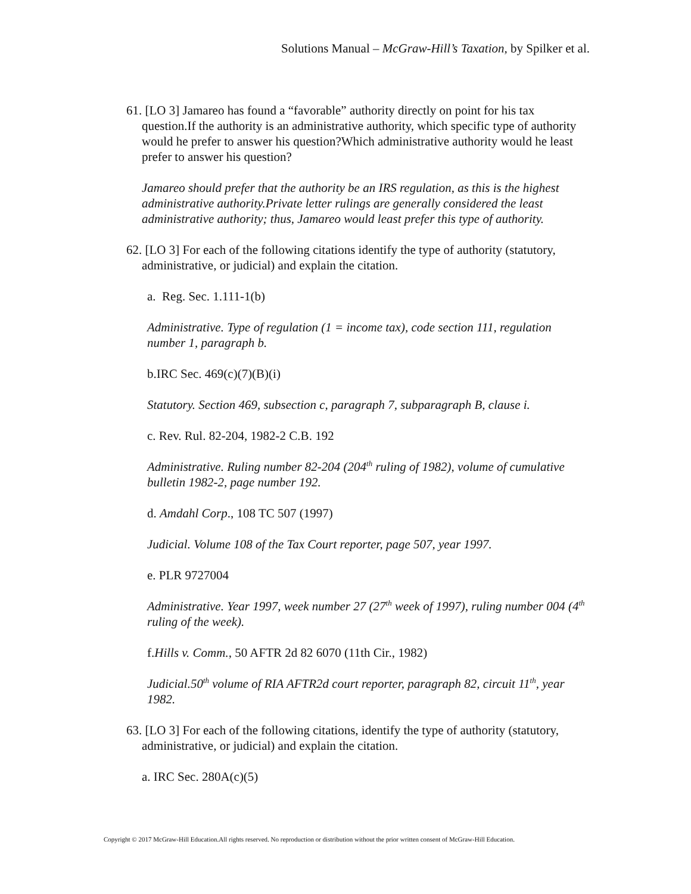Solutions Manual – McGraw-Hill’s Taxation, by Spilker et al.
61. [LO 3] Jamareo has found a “favorable” authority directly on point for his tax question.If the authority is an administrative authority, which specific type of authority would he prefer to answer his question?Which administrative authority would he least prefer to answer his question?
Jamareo should prefer that the authority be an IRS regulation, as this is the highest administrative authority.Private letter rulings are generally considered the least administrative authority; thus, Jamareo would least prefer this type of authority.
62. [LO 3] For each of the following citations identify the type of authority (statutory, administrative, or judicial) and explain the citation.
a. Reg. Sec. 1.111-1(b)
Administrative. Type of regulation (1 = income tax), code section 111, regulation number 1, paragraph b.
b.IRC Sec. 469(c)(7)(B)(i)
Statutory. Section 469, subsection c, paragraph 7, subparagraph B, clause i.
c. Rev. Rul. 82-204, 1982-2 C.B. 192
Administrative. Ruling number 82-204 (204<sup>th</sup> ruling of 1982), volume of cumulative bulletin 1982-2, page number 192.
d. Amdahl Corp., 108 TC 507 (1997)
Judicial. Volume 108 of the Tax Court reporter, page 507, year 1997.
e. PLR 9727004
Administrative. Year 1997, week number 27 (27<sup>th</sup> week of 1997), ruling number 004 (4<sup>th</sup> ruling of the week).
f.Hills v. Comm., 50 AFTR 2d 82 6070 (11th Cir., 1982)
Judicial.50<sup>th</sup> volume of RIA AFTR2d court reporter, paragraph 82, circuit 11<sup>th</sup>, year 1982.
63. [LO 3] For each of the following citations, identify the type of authority (statutory, administrative, or judicial) and explain the citation.
a. IRC Sec. 280A(c)(5)
Copyright © 2017 McGraw-Hill Education.All rights reserved. No reproduction or distribution without the prior written consent of McGraw-Hill Education.